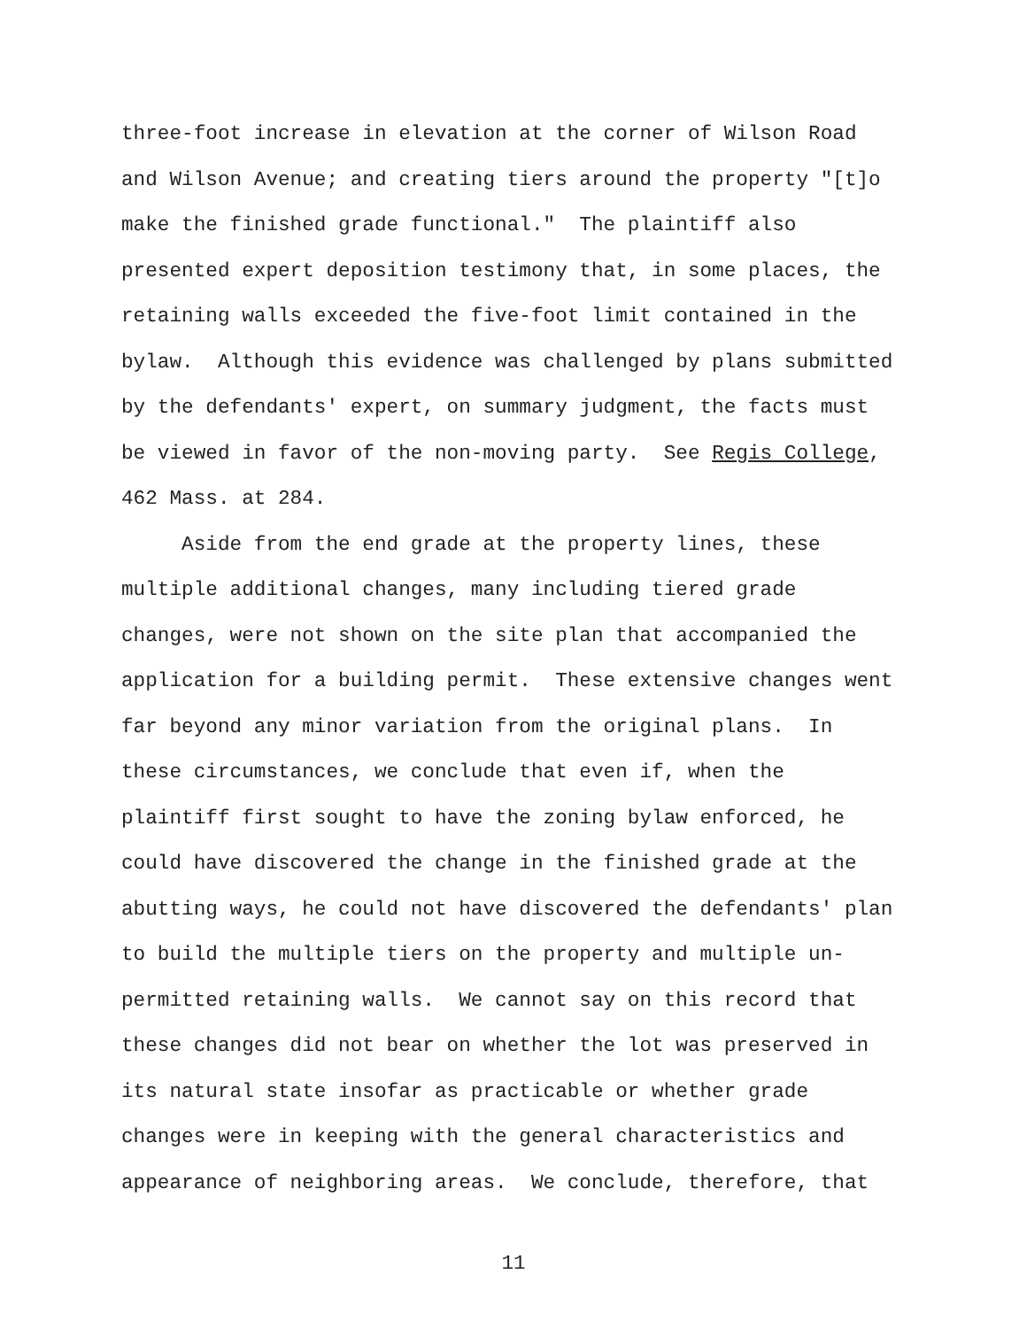three-foot increase in elevation at the corner of Wilson Road and Wilson Avenue; and creating tiers around the property "[t]o make the finished grade functional." The plaintiff also presented expert deposition testimony that, in some places, the retaining walls exceeded the five-foot limit contained in the bylaw. Although this evidence was challenged by plans submitted by the defendants' expert, on summary judgment, the facts must be viewed in favor of the non-moving party. See Regis College, 462 Mass. at 284. Aside from the end grade at the property lines, these multiple additional changes, many including tiered grade changes, were not shown on the site plan that accompanied the application for a building permit. These extensive changes went far beyond any minor variation from the original plans. In these circumstances, we conclude that even if, when the plaintiff first sought to have the zoning bylaw enforced, he could have discovered the change in the finished grade at the abutting ways, he could not have discovered the defendants' plan to build the multiple tiers on the property and multiple un- permitted retaining walls. We cannot say on this record that these changes did not bear on whether the lot was preserved in its natural state insofar as practicable or whether grade changes were in keeping with the general characteristics and appearance of neighboring areas. We conclude, therefore, that
11